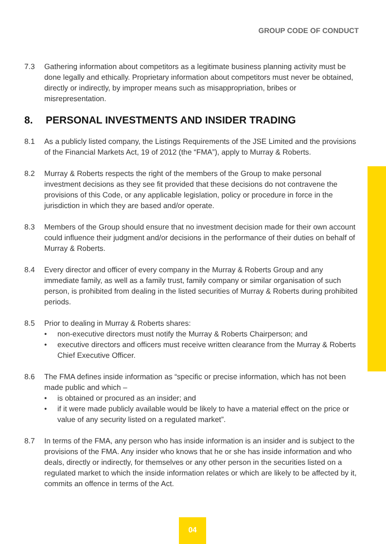GROUP CODE OF CONDUCT
7.3 Gathering information about competitors as a legitimate business planning activity must be done legally and ethically. Proprietary information about competitors must never be obtained, directly or indirectly, by improper means such as misappropriation, bribes or misrepresentation.
8. PERSONAL INVESTMENTS AND INSIDER TRADING
8.1 As a publicly listed company, the Listings Requirements of the JSE Limited and the provisions of the Financial Markets Act, 19 of 2012 (the “FMA”), apply to Murray & Roberts.
8.2 Murray & Roberts respects the right of the members of the Group to make personal investment decisions as they see fit provided that these decisions do not contravene the provisions of this Code, or any applicable legislation, policy or procedure in force in the jurisdiction in which they are based and/or operate.
8.3 Members of the Group should ensure that no investment decision made for their own account could influence their judgment and/or decisions in the performance of their duties on behalf of Murray & Roberts.
8.4 Every director and officer of every company in the Murray & Roberts Group and any immediate family, as well as a family trust, family company or similar organisation of such person, is prohibited from dealing in the listed securities of Murray & Roberts during prohibited periods.
8.5 Prior to dealing in Murray & Roberts shares:
• non-executive directors must notify the Murray & Roberts Chairperson; and
• executive directors and officers must receive written clearance from the Murray & Roberts Chief Executive Officer.
8.6 The FMA defines inside information as “specific or precise information, which has not been made public and which –
• is obtained or procured as an insider; and
• if it were made publicly available would be likely to have a material effect on the price or value of any security listed on a regulated market”.
8.7 In terms of the FMA, any person who has inside information is an insider and is subject to the provisions of the FMA. Any insider who knows that he or she has inside information and who deals, directly or indirectly, for themselves or any other person in the securities listed on a regulated market to which the inside information relates or which are likely to be affected by it, commits an offence in terms of the Act.
04